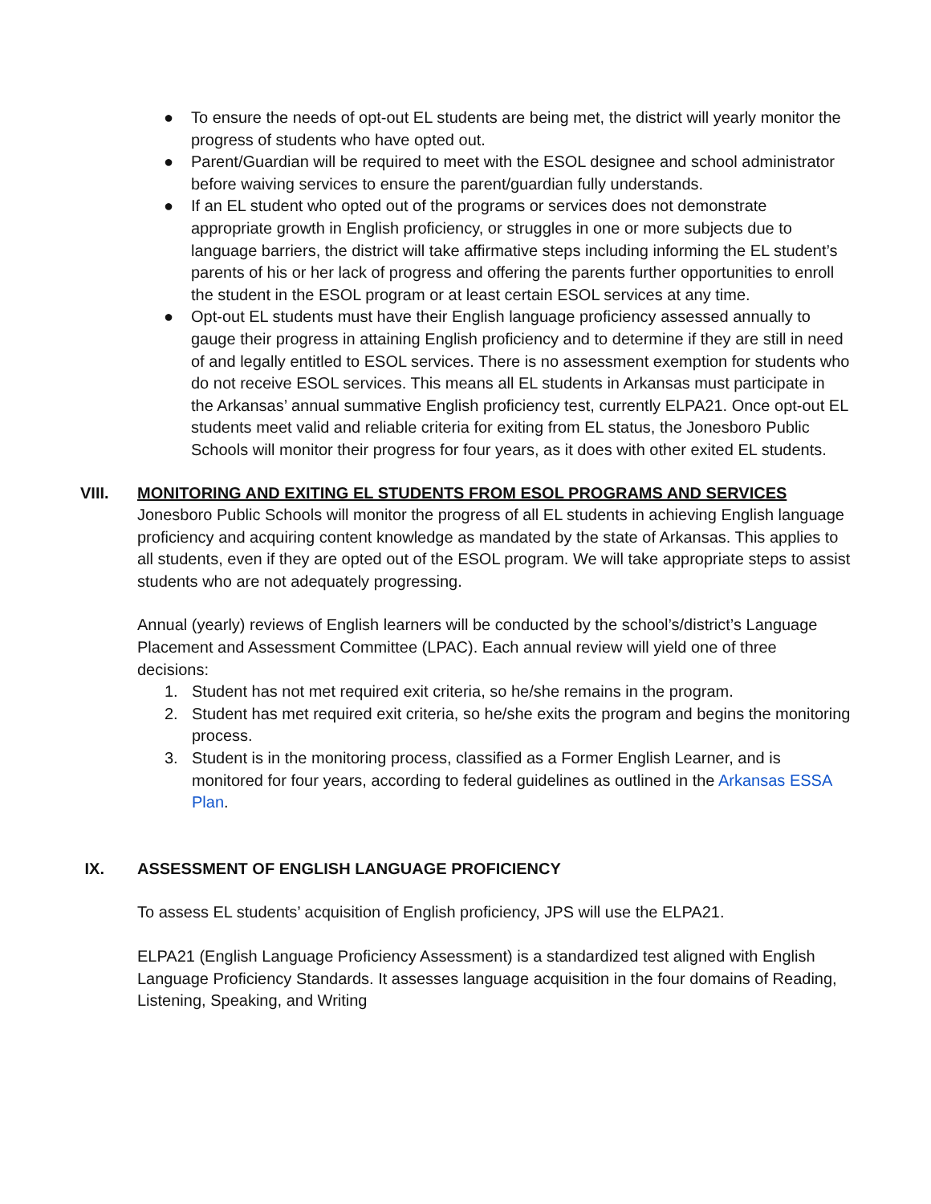● To ensure the needs of opt-out EL students are being met, the district will yearly monitor the progress of students who have opted out.
● Parent/Guardian will be required to meet with the ESOL designee and school administrator before waiving services to ensure the parent/guardian fully understands.
● If an EL student who opted out of the programs or services does not demonstrate appropriate growth in English proficiency, or struggles in one or more subjects due to language barriers, the district will take affirmative steps including informing the EL student’s parents of his or her lack of progress and offering the parents further opportunities to enroll the student in the ESOL program or at least certain ESOL services at any time.
● Opt-out EL students must have their English language proficiency assessed annually to gauge their progress in attaining English proficiency and to determine if they are still in need of and legally entitled to ESOL services. There is no assessment exemption for students who do not receive ESOL services. This means all EL students in Arkansas must participate in the Arkansas’ annual summative English proficiency test, currently ELPA21. Once opt-out EL students meet valid and reliable criteria for exiting from EL status, the Jonesboro Public Schools will monitor their progress for four years, as it does with other exited EL students.
VIII. MONITORING AND EXITING EL STUDENTS FROM ESOL PROGRAMS AND SERVICES
Jonesboro Public Schools will monitor the progress of all EL students in achieving English language proficiency and acquiring content knowledge as mandated by the state of Arkansas. This applies to all students, even if they are opted out of the ESOL program. We will take appropriate steps to assist students who are not adequately progressing.
Annual (yearly) reviews of English learners will be conducted by the school’s/district’s Language Placement and Assessment Committee (LPAC). Each annual review will yield one of three decisions:
1. Student has not met required exit criteria, so he/she remains in the program.
2. Student has met required exit criteria, so he/she exits the program and begins the monitoring process.
3. Student is in the monitoring process, classified as a Former English Learner, and is monitored for four years, according to federal guidelines as outlined in the Arkansas ESSA Plan.
IX. ASSESSMENT OF ENGLISH LANGUAGE PROFICIENCY
To assess EL students’ acquisition of English proficiency, JPS will use the ELPA21.
ELPA21 (English Language Proficiency Assessment) is a standardized test aligned with English Language Proficiency Standards. It assesses language acquisition in the four domains of Reading, Listening, Speaking, and Writing